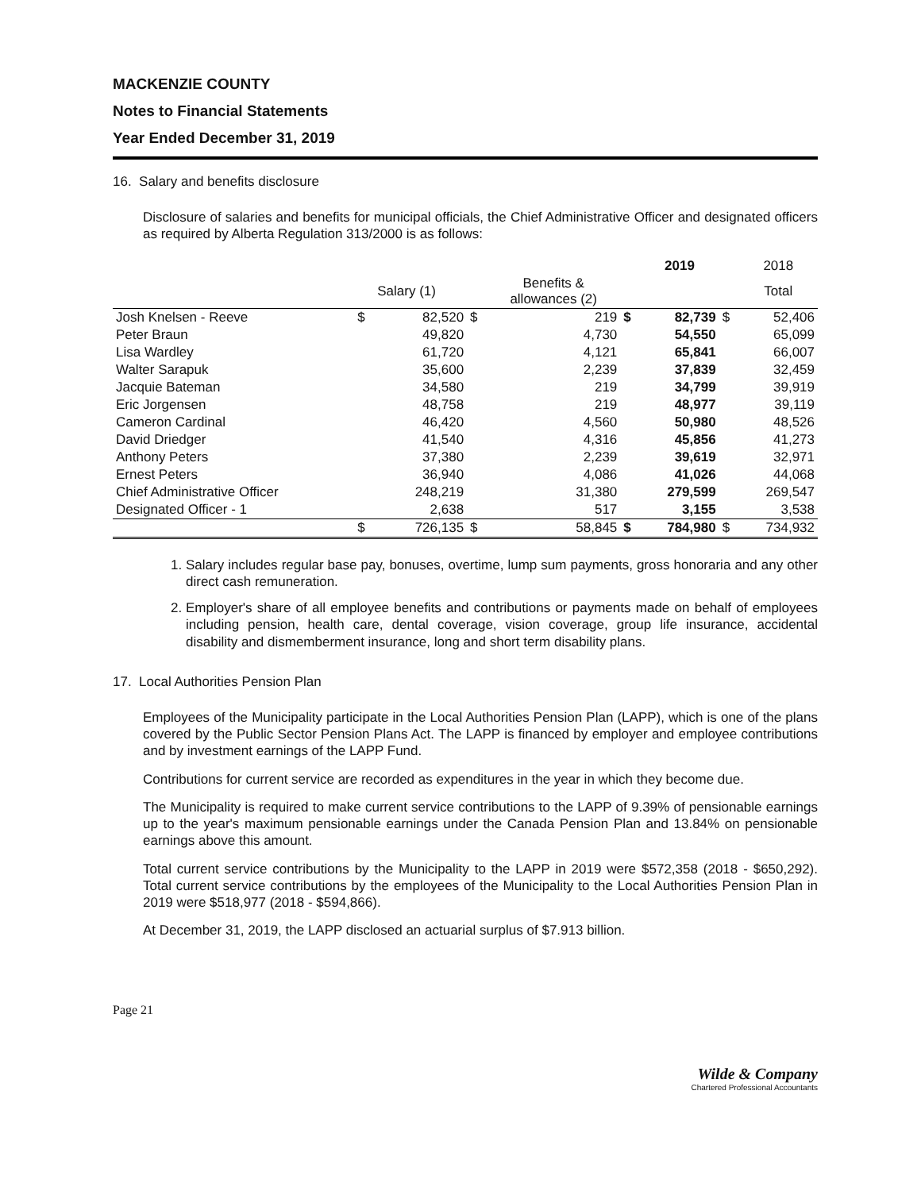MACKENZIE COUNTY
Notes to Financial Statements
Year Ended December 31, 2019
16. Salary and benefits disclosure
Disclosure of salaries and benefits for municipal officials, the Chief Administrative Officer and designated officers as required by Alberta Regulation 313/2000 is as follows:
| | | | | | | 2019 | | 2018 |
| --- | --- | --- | --- | --- | --- | --- | --- | --- |
| | | Salary (1) | | Benefits & allowances (2) | | | | Total |
| Josh Knelsen - Reeve | $ | 82,520 | $ | 219 | $ | 82,739 | $ | 52,406 |
| Peter Braun | | 49,820 | | 4,730 | | 54,550 | | 65,099 |
| Lisa Wardley | | 61,720 | | 4,121 | | 65,841 | | 66,007 |
| Walter Sarapuk | | 35,600 | | 2,239 | | 37,839 | | 32,459 |
| Jacquie Bateman | | 34,580 | | 219 | | 34,799 | | 39,919 |
| Eric Jorgensen | | 48,758 | | 219 | | 48,977 | | 39,119 |
| Cameron Cardinal | | 46,420 | | 4,560 | | 50,980 | | 48,526 |
| David Driedger | | 41,540 | | 4,316 | | 45,856 | | 41,273 |
| Anthony Peters | | 37,380 | | 2,239 | | 39,619 | | 32,971 |
| Ernest Peters | | 36,940 | | 4,086 | | 41,026 | | 44,068 |
| Chief Administrative Officer | | 248,219 | | 31,380 | | 279,599 | | 269,547 |
| Designated Officer - 1 | | 2,638 | | 517 | | 3,155 | | 3,538 |
| | $ | 726,135 | $ | 58,845 | $ | 784,980 | $ | 734,932 |
1. Salary includes regular base pay, bonuses, overtime, lump sum payments, gross honoraria and any other direct cash remuneration.
2. Employer's share of all employee benefits and contributions or payments made on behalf of employees including pension, health care, dental coverage, vision coverage, group life insurance, accidental disability and dismemberment insurance, long and short term disability plans.
17. Local Authorities Pension Plan
Employees of the Municipality participate in the Local Authorities Pension Plan (LAPP), which is one of the plans covered by the Public Sector Pension Plans Act. The LAPP is financed by employer and employee contributions and by investment earnings of the LAPP Fund.
Contributions for current service are recorded as expenditures in the year in which they become due.
The Municipality is required to make current service contributions to the LAPP of 9.39% of pensionable earnings up to the year's maximum pensionable earnings under the Canada Pension Plan and 13.84% on pensionable earnings above this amount.
Total current service contributions by the Municipality to the LAPP in 2019 were $572,358 (2018 - $650,292). Total current service contributions by the employees of the Municipality to the Local Authorities Pension Plan in 2019 were $518,977 (2018 - $594,866).
At December 31, 2019, the LAPP disclosed an actuarial surplus of $7.913 billion.
Page 21
Wilde & Company
Chartered Professional Accountants